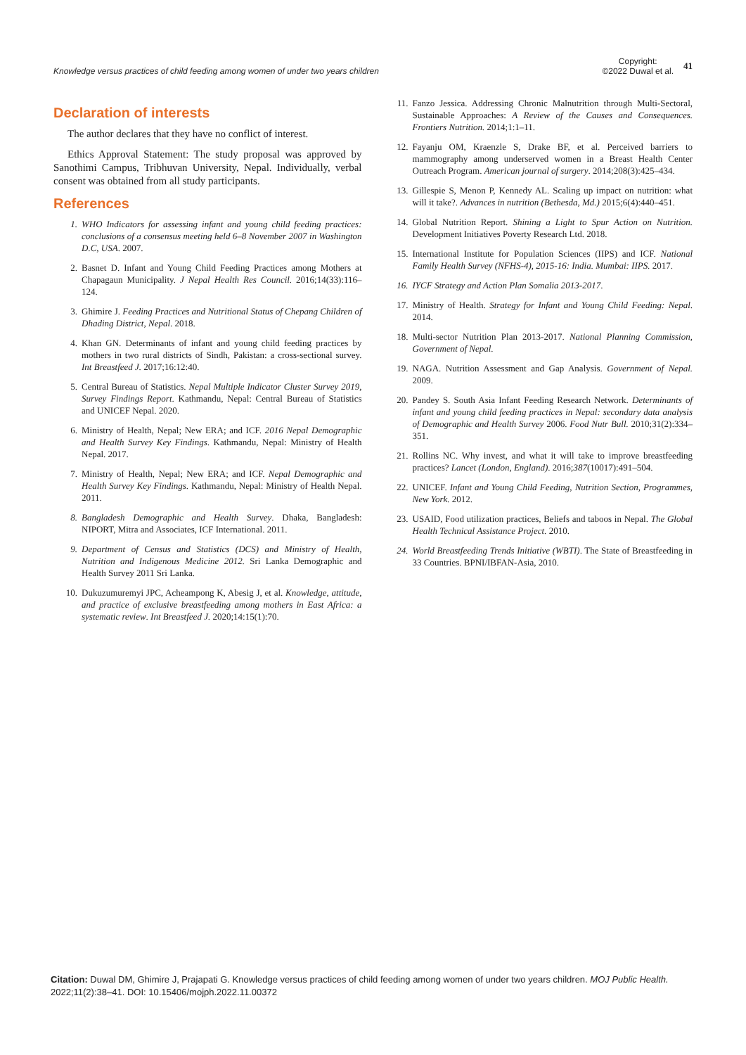Knowledge versus practices of child feeding among women of under two years children
Copyright:
©2022 Duwal et al.
41
Declaration of interests
The author declares that they have no conflict of interest.
Ethics Approval Statement: The study proposal was approved by Sanothimi Campus, Tribhuvan University, Nepal. Individually, verbal consent was obtained from all study participants.
References
1. WHO Indicators for assessing infant and young child feeding practices: conclusions of a consensus meeting held 6–8 November 2007 in Washington D.C, USA. 2007.
2. Basnet D. Infant and Young Child Feeding Practices among Mothers at Chapagaun Municipality. J Nepal Health Res Council. 2016;14(33):116–124.
3. Ghimire J. Feeding Practices and Nutritional Status of Chepang Children of Dhading District, Nepal. 2018.
4. Khan GN. Determinants of infant and young child feeding practices by mothers in two rural districts of Sindh, Pakistan: a cross-sectional survey. Int Breastfeed J. 2017;16:12:40.
5. Central Bureau of Statistics. Nepal Multiple Indicator Cluster Survey 2019, Survey Findings Report. Kathmandu, Nepal: Central Bureau of Statistics and UNICEF Nepal. 2020.
6. Ministry of Health, Nepal; New ERA; and ICF. 2016 Nepal Demographic and Health Survey Key Findings. Kathmandu, Nepal: Ministry of Health Nepal. 2017.
7. Ministry of Health, Nepal; New ERA; and ICF. Nepal Demographic and Health Survey Key Findings. Kathmandu, Nepal: Ministry of Health Nepal. 2011.
8. Bangladesh Demographic and Health Survey. Dhaka, Bangladesh: NIPORT, Mitra and Associates, ICF International. 2011.
9. Department of Census and Statistics (DCS) and Ministry of Health, Nutrition and Indigenous Medicine 2012. Sri Lanka Demographic and Health Survey 2011 Sri Lanka.
10. Dukuzumuremyi JPC, Acheampong K, Abesig J, et al. Knowledge, attitude, and practice of exclusive breastfeeding among mothers in East Africa: a systematic review. Int Breastfeed J. 2020;14:15(1):70.
11. Fanzo Jessica. Addressing Chronic Malnutrition through Multi-Sectoral, Sustainable Approaches: A Review of the Causes and Consequences. Frontiers Nutrition. 2014;1:1–11.
12. Fayanju OM, Kraenzle S, Drake BF, et al. Perceived barriers to mammography among underserved women in a Breast Health Center Outreach Program. American journal of surgery. 2014;208(3):425–434.
13. Gillespie S, Menon P, Kennedy AL. Scaling up impact on nutrition: what will it take?. Advances in nutrition (Bethesda, Md.) 2015;6(4):440–451.
14. Global Nutrition Report. Shining a Light to Spur Action on Nutrition. Development Initiatives Poverty Research Ltd. 2018.
15. International Institute for Population Sciences (IIPS) and ICF. National Family Health Survey (NFHS-4), 2015-16: India. Mumbai: IIPS. 2017.
16. IYCF Strategy and Action Plan Somalia 2013-2017.
17. Ministry of Health. Strategy for Infant and Young Child Feeding: Nepal. 2014.
18. Multi-sector Nutrition Plan 2013-2017. National Planning Commission, Government of Nepal.
19. NAGA. Nutrition Assessment and Gap Analysis. Government of Nepal. 2009.
20. Pandey S. South Asia Infant Feeding Research Network. Determinants of infant and young child feeding practices in Nepal: secondary data analysis of Demographic and Health Survey 2006. Food Nutr Bull. 2010;31(2):334–351.
21. Rollins NC. Why invest, and what it will take to improve breastfeeding practices? Lancet (London, England). 2016;387(10017):491–504.
22. UNICEF. Infant and Young Child Feeding, Nutrition Section, Programmes, New York. 2012.
23. USAID, Food utilization practices, Beliefs and taboos in Nepal. The Global Health Technical Assistance Project. 2010.
24. World Breastfeeding Trends Initiative (WBTI). The State of Breastfeeding in 33 Countries. BPNI/IBFAN-Asia, 2010.
Citation: Duwal DM, Ghimire J, Prajapati G. Knowledge versus practices of child feeding among women of under two years children. MOJ Public Health. 2022;11(2):38–41. DOI: 10.15406/mojph.2022.11.00372